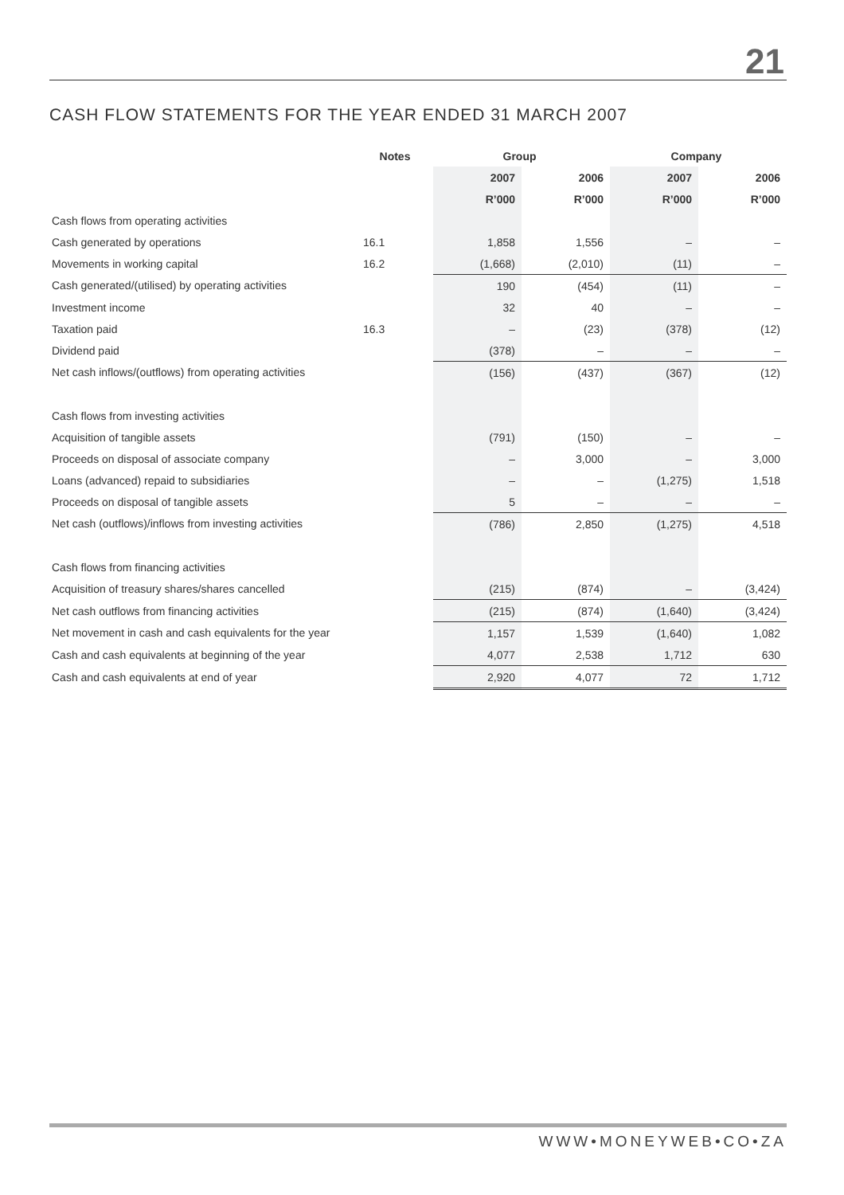21
CASH FLOW STATEMENTS FOR THE YEAR ENDED 31 MARCH 2007
| | Notes | Group | | Company | |
| --- | --- | --- | --- | --- | --- |
| | | 2007 | 2006 | 2007 | 2006 |
| | | R’000 | R’000 | R’000 | R’000 |
| Cash flows from operating activities | | | | | |
| Cash generated by operations | 16.1 | 1,858 | 1,556 | – | – |
| Movements in working capital | 16.2 | (1,668) | (2,010) | (11) | – |
| Cash generated/(utilised) by operating activities | | 190 | (454) | (11) | – |
| Investment income | | 32 | 40 | – | – |
| Taxation paid | 16.3 | – | (23) | (378) | (12) |
| Dividend paid | | (378) | – | – | – |
| Net cash inflows/(outflows) from operating activities | | (156) | (437) | (367) | (12) |
| Cash flows from investing activities | | | | | |
| Acquisition of tangible assets | | (791) | (150) | – | – |
| Proceeds on disposal of associate company | | – | 3,000 | – | 3,000 |
| Loans (advanced) repaid to subsidiaries | | – | – | (1,275) | 1,518 |
| Proceeds on disposal of tangible assets | | 5 | – | – | – |
| Net cash (outflows)/inflows from investing activities | | (786) | 2,850 | (1,275) | 4,518 |
| Cash flows from financing activities | | | | | |
| Acquisition of treasury shares/shares cancelled | | (215) | (874) | – | (3,424) |
| Net cash outflows from financing activities | | (215) | (874) | (1,640) | (3,424) |
| Net movement in cash and cash equivalents for the year | | 1,157 | 1,539 | (1,640) | 1,082 |
| Cash and cash equivalents at beginning of the year | | 4,077 | 2,538 | 1,712 | 630 |
| Cash and cash equivalents at end of year | | 2,920 | 4,077 | 72 | 1,712 |
WWW•MONEYWEB•CO•ZA